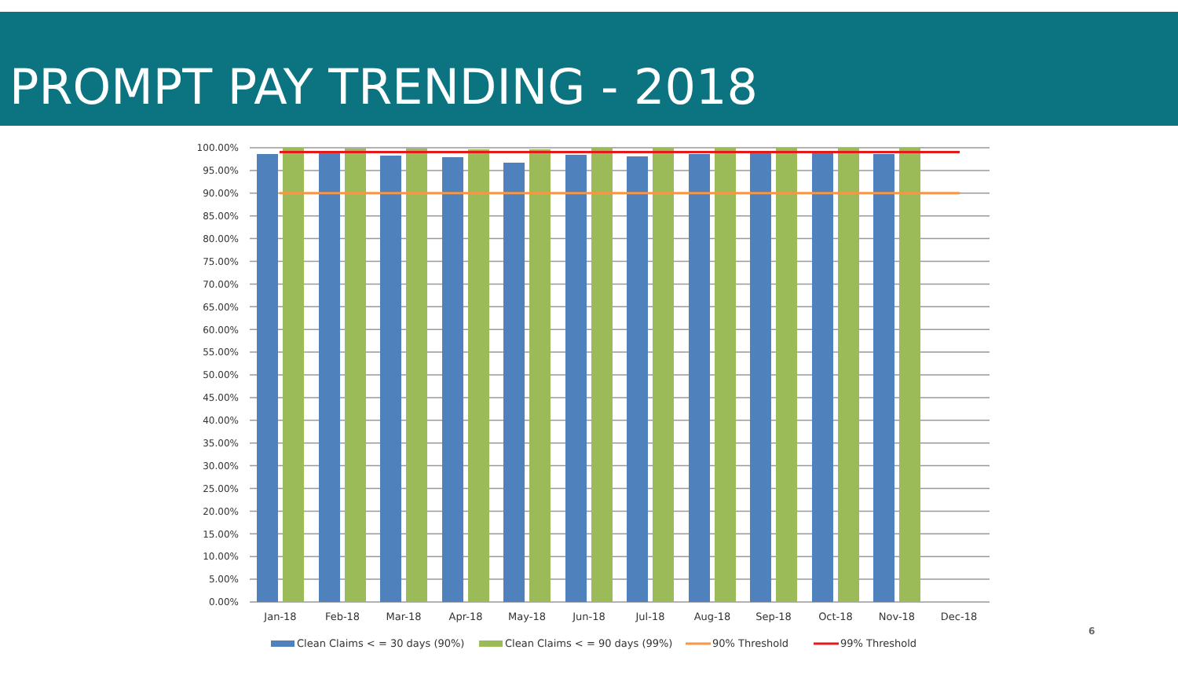PROMPT PAY TRENDING - 2018
100.00%
95.00%
90.00%
85.00%
80.00%
75.00%
70.00%
65.00%
60.00%
55.00%
50.00%
45.00%
40.00%
35.00%
30.00%
25.00%
20.00%
15.00%
10.00%
5.00%
0.00%
Jan-18
Feb-18
Mar-18
Apr-18
May-18
Jun-18
Jul-18
Aug-18
Sep-18
Oct-18
Nov-18
Dec-18
Clean Claims < = 30 days (90%)
Clean Claims < = 90 days (99%)
90% Threshold
99% Threshold
6